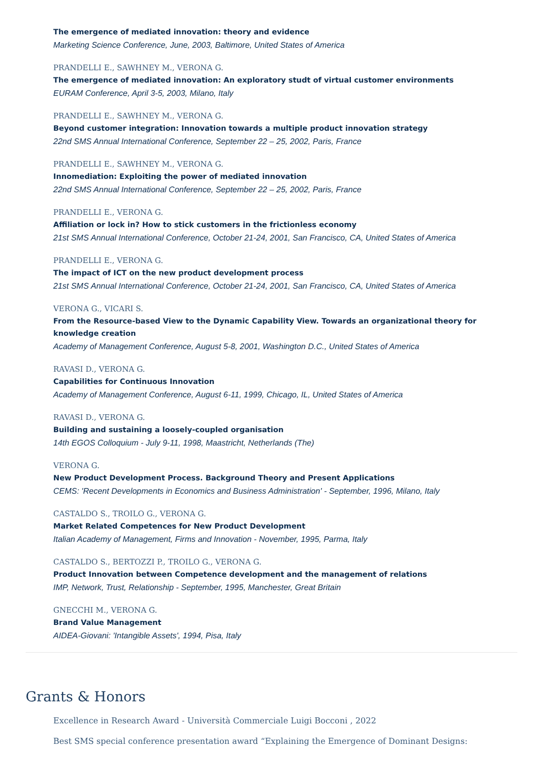The emergence of mediated innovation: theory and evidence
Marketing Science Conference, June, 2003, Baltimore, United States of America
PRANDELLI E., SAWHNEY M., VERONA G.
The emergence of mediated innovation: An exploratory studt of virtual customer environments
EURAM Conference, April 3-5, 2003, Milano, Italy
PRANDELLI E., SAWHNEY M., VERONA G.
Beyond customer integration: Innovation towards a multiple product innovation strategy
22nd SMS Annual International Conference, September 22 – 25, 2002, Paris, France
PRANDELLI E., SAWHNEY M., VERONA G.
Innomediation: Exploiting the power of mediated innovation
22nd SMS Annual International Conference, September 22 – 25, 2002, Paris, France
PRANDELLI E., VERONA G.
Affiliation or lock in? How to stick customers in the frictionless economy
21st SMS Annual International Conference, October 21-24, 2001, San Francisco, CA, United States of America
PRANDELLI E., VERONA G.
The impact of ICT on the new product development process
21st SMS Annual International Conference, October 21-24, 2001, San Francisco, CA, United States of America
VERONA G., VICARI S.
From the Resource-based View to the Dynamic Capability View. Towards an organizational theory for knowledge creation
Academy of Management Conference, August 5-8, 2001, Washington D.C., United States of America
RAVASI D., VERONA G.
Capabilities for Continuous Innovation
Academy of Management Conference, August 6-11, 1999, Chicago, IL, United States of America
RAVASI D., VERONA G.
Building and sustaining a loosely-coupled organisation
14th EGOS Colloquium - July 9-11, 1998, Maastricht, Netherlands (The)
VERONA G.
New Product Development Process. Background Theory and Present Applications
CEMS: 'Recent Developments in Economics and Business Administration' - September, 1996, Milano, Italy
CASTALDO S., TROILO G., VERONA G.
Market Related Competences for New Product Development
Italian Academy of Management, Firms and Innovation - November, 1995, Parma, Italy
CASTALDO S., BERTOZZI P., TROILO G., VERONA G.
Product Innovation between Competence development and the management of relations
IMP, Network, Trust, Relationship - September, 1995, Manchester, Great Britain
GNECCHI M., VERONA G.
Brand Value Management
AIDEA-Giovani: 'Intangible Assets', 1994, Pisa, Italy
Grants & Honors
Excellence in Research Award - Università Commerciale Luigi Bocconi , 2022
Best SMS special conference presentation award “Explaining the Emergence of Dominant Designs: